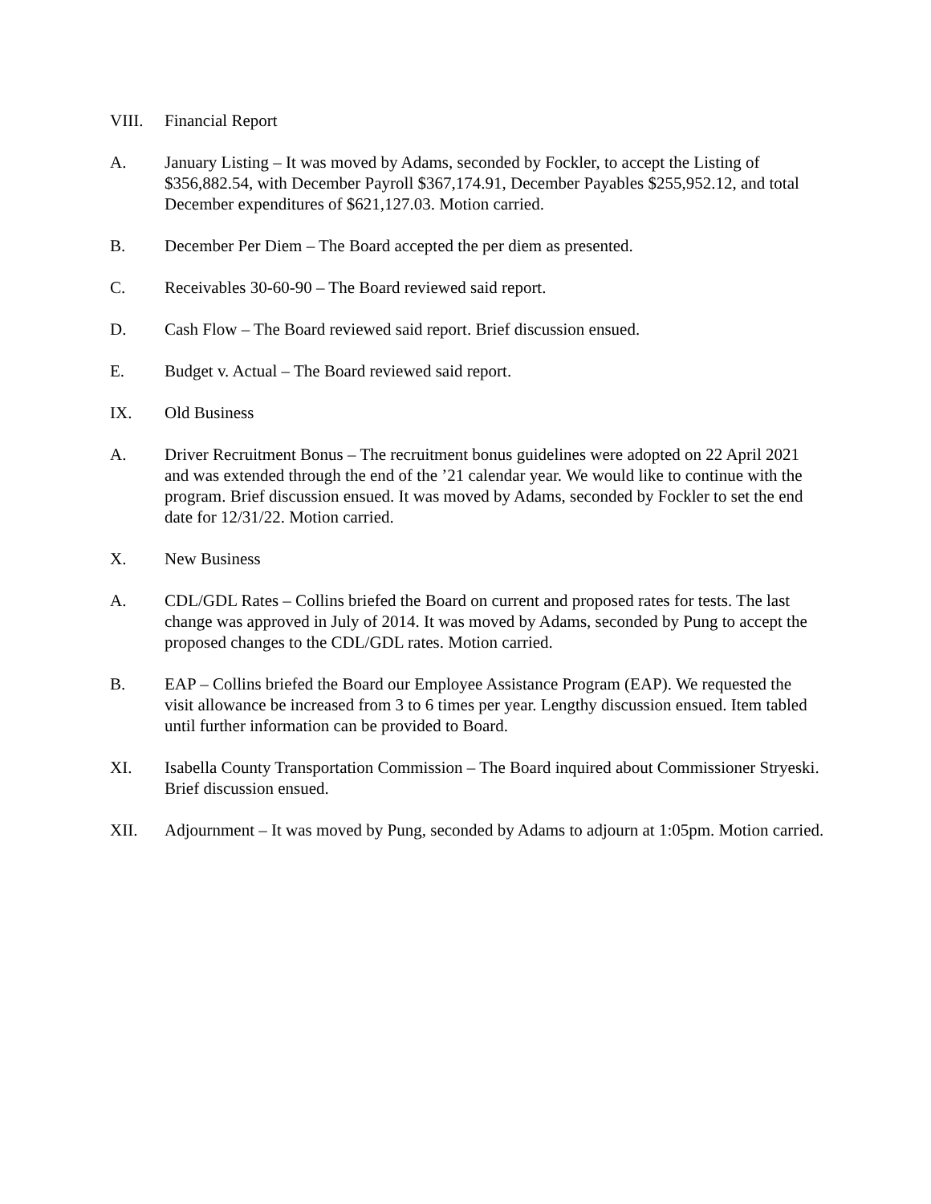VIII. Financial Report
A. January Listing – It was moved by Adams, seconded by Fockler, to accept the Listing of $356,882.54, with December Payroll $367,174.91, December Payables $255,952.12, and total December expenditures of $621,127.03. Motion carried.
B. December Per Diem – The Board accepted the per diem as presented.
C. Receivables 30-60-90 – The Board reviewed said report.
D. Cash Flow – The Board reviewed said report. Brief discussion ensued.
E. Budget v. Actual – The Board reviewed said report.
IX. Old Business
A. Driver Recruitment Bonus – The recruitment bonus guidelines were adopted on 22 April 2021 and was extended through the end of the ’21 calendar year. We would like to continue with the program. Brief discussion ensued. It was moved by Adams, seconded by Fockler to set the end date for 12/31/22. Motion carried.
X. New Business
A. CDL/GDL Rates – Collins briefed the Board on current and proposed rates for tests. The last change was approved in July of 2014. It was moved by Adams, seconded by Pung to accept the proposed changes to the CDL/GDL rates. Motion carried.
B. EAP – Collins briefed the Board our Employee Assistance Program (EAP). We requested the visit allowance be increased from 3 to 6 times per year. Lengthy discussion ensued. Item tabled until further information can be provided to Board.
XI. Isabella County Transportation Commission – The Board inquired about Commissioner Stryeski. Brief discussion ensued.
XII. Adjournment – It was moved by Pung, seconded by Adams to adjourn at 1:05pm. Motion carried.